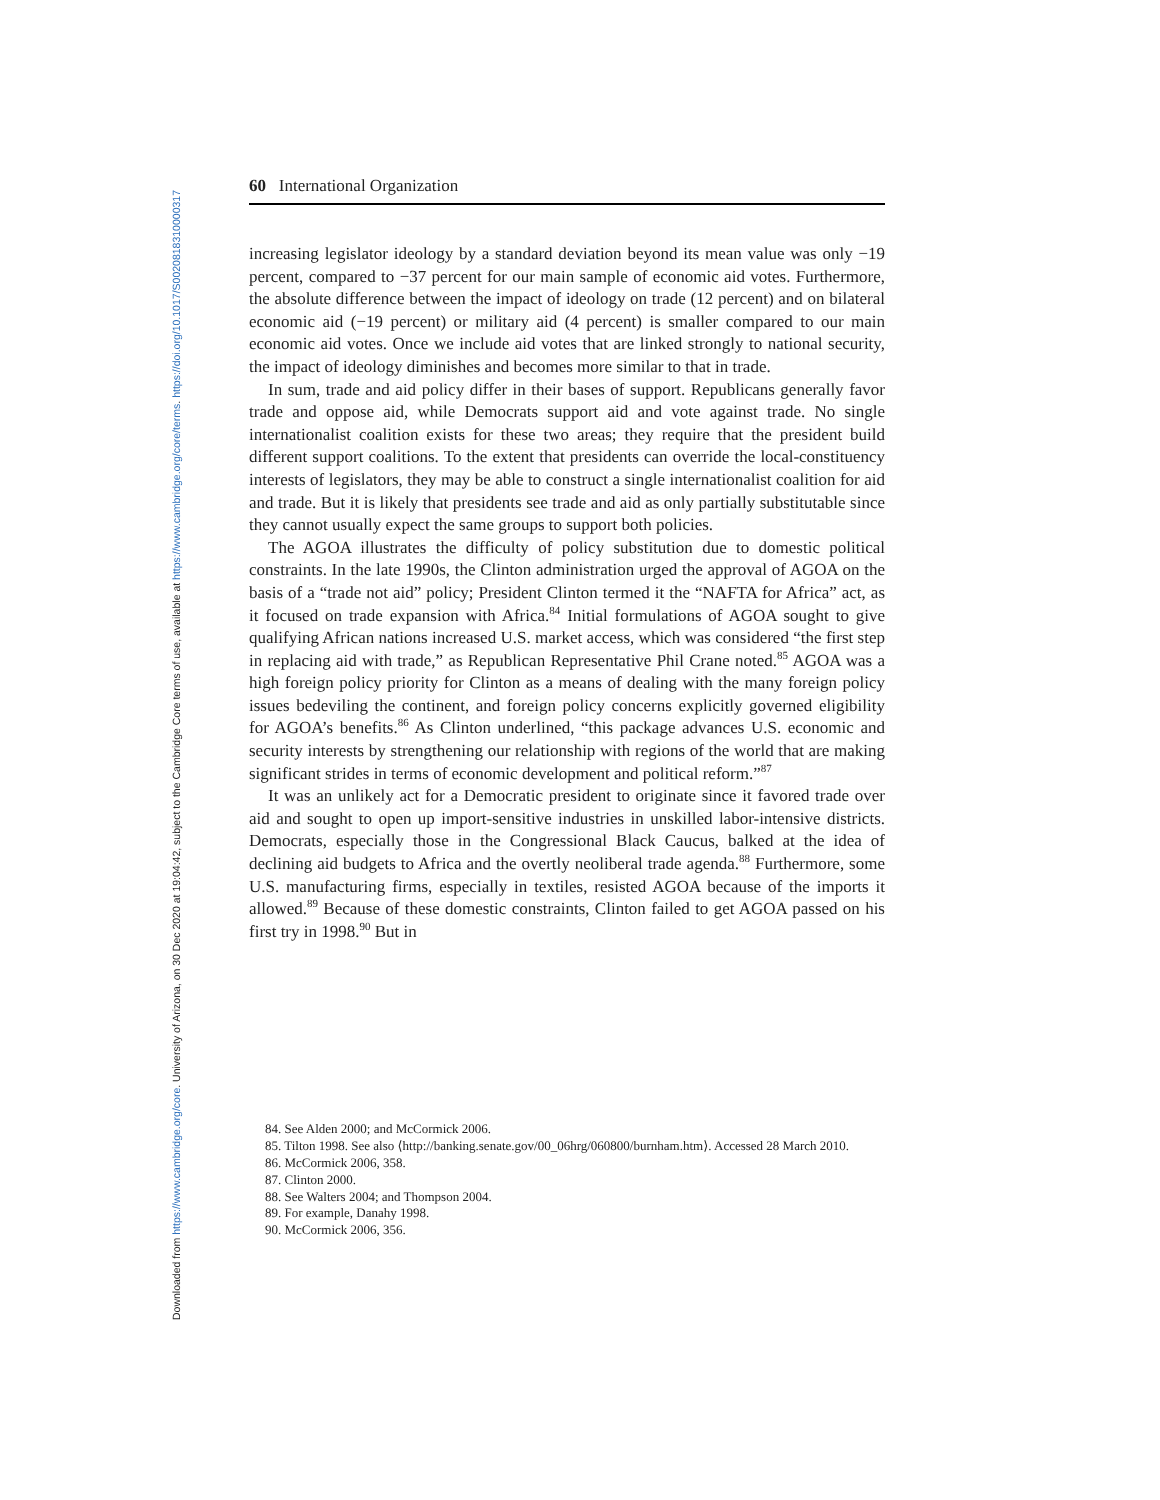Downloaded from https://www.cambridge.org/core. University of Arizona, on 30 Dec 2020 at 19:04:42, subject to the Cambridge Core terms of use, available at https://www.cambridge.org/core/terms. https://doi.org/10.1017/S0020818310000317
60 International Organization
increasing legislator ideology by a standard deviation beyond its mean value was only −19 percent, compared to −37 percent for our main sample of economic aid votes. Furthermore, the absolute difference between the impact of ideology on trade (12 percent) and on bilateral economic aid (−19 percent) or military aid (4 percent) is smaller compared to our main economic aid votes. Once we include aid votes that are linked strongly to national security, the impact of ideology diminishes and becomes more similar to that in trade.
In sum, trade and aid policy differ in their bases of support. Republicans generally favor trade and oppose aid, while Democrats support aid and vote against trade. No single internationalist coalition exists for these two areas; they require that the president build different support coalitions. To the extent that presidents can override the local-constituency interests of legislators, they may be able to construct a single internationalist coalition for aid and trade. But it is likely that presidents see trade and aid as only partially substitutable since they cannot usually expect the same groups to support both policies.
The AGOA illustrates the difficulty of policy substitution due to domestic political constraints. In the late 1990s, the Clinton administration urged the approval of AGOA on the basis of a “trade not aid” policy; President Clinton termed it the “NAFTA for Africa” act, as it focused on trade expansion with Africa.<sup>84</sup> Initial formulations of AGOA sought to give qualifying African nations increased U.S. market access, which was considered “the first step in replacing aid with trade,” as Republican Representative Phil Crane noted.<sup>85</sup> AGOA was a high foreign policy priority for Clinton as a means of dealing with the many foreign policy issues bedeviling the continent, and foreign policy concerns explicitly governed eligibility for AGOA’s benefits.<sup>86</sup> As Clinton underlined, “this package advances U.S. economic and security interests by strengthening our relationship with regions of the world that are making significant strides in terms of economic development and political reform.”<sup>87</sup>
It was an unlikely act for a Democratic president to originate since it favored trade over aid and sought to open up import-sensitive industries in unskilled labor-intensive districts. Democrats, especially those in the Congressional Black Caucus, balked at the idea of declining aid budgets to Africa and the overtly neoliberal trade agenda.<sup>88</sup> Furthermore, some U.S. manufacturing firms, especially in textiles, resisted AGOA because of the imports it allowed.<sup>89</sup> Because of these domestic constraints, Clinton failed to get AGOA passed on his first try in 1998.<sup>90</sup> But in
84. See Alden 2000; and McCormick 2006.
85. Tilton 1998. See also ⟨http://banking.senate.gov/00_06hrg/060800/burnham.htm⟩. Accessed 28 March 2010.
86. McCormick 2006, 358.
87. Clinton 2000.
88. See Walters 2004; and Thompson 2004.
89. For example, Danahy 1998.
90. McCormick 2006, 356.